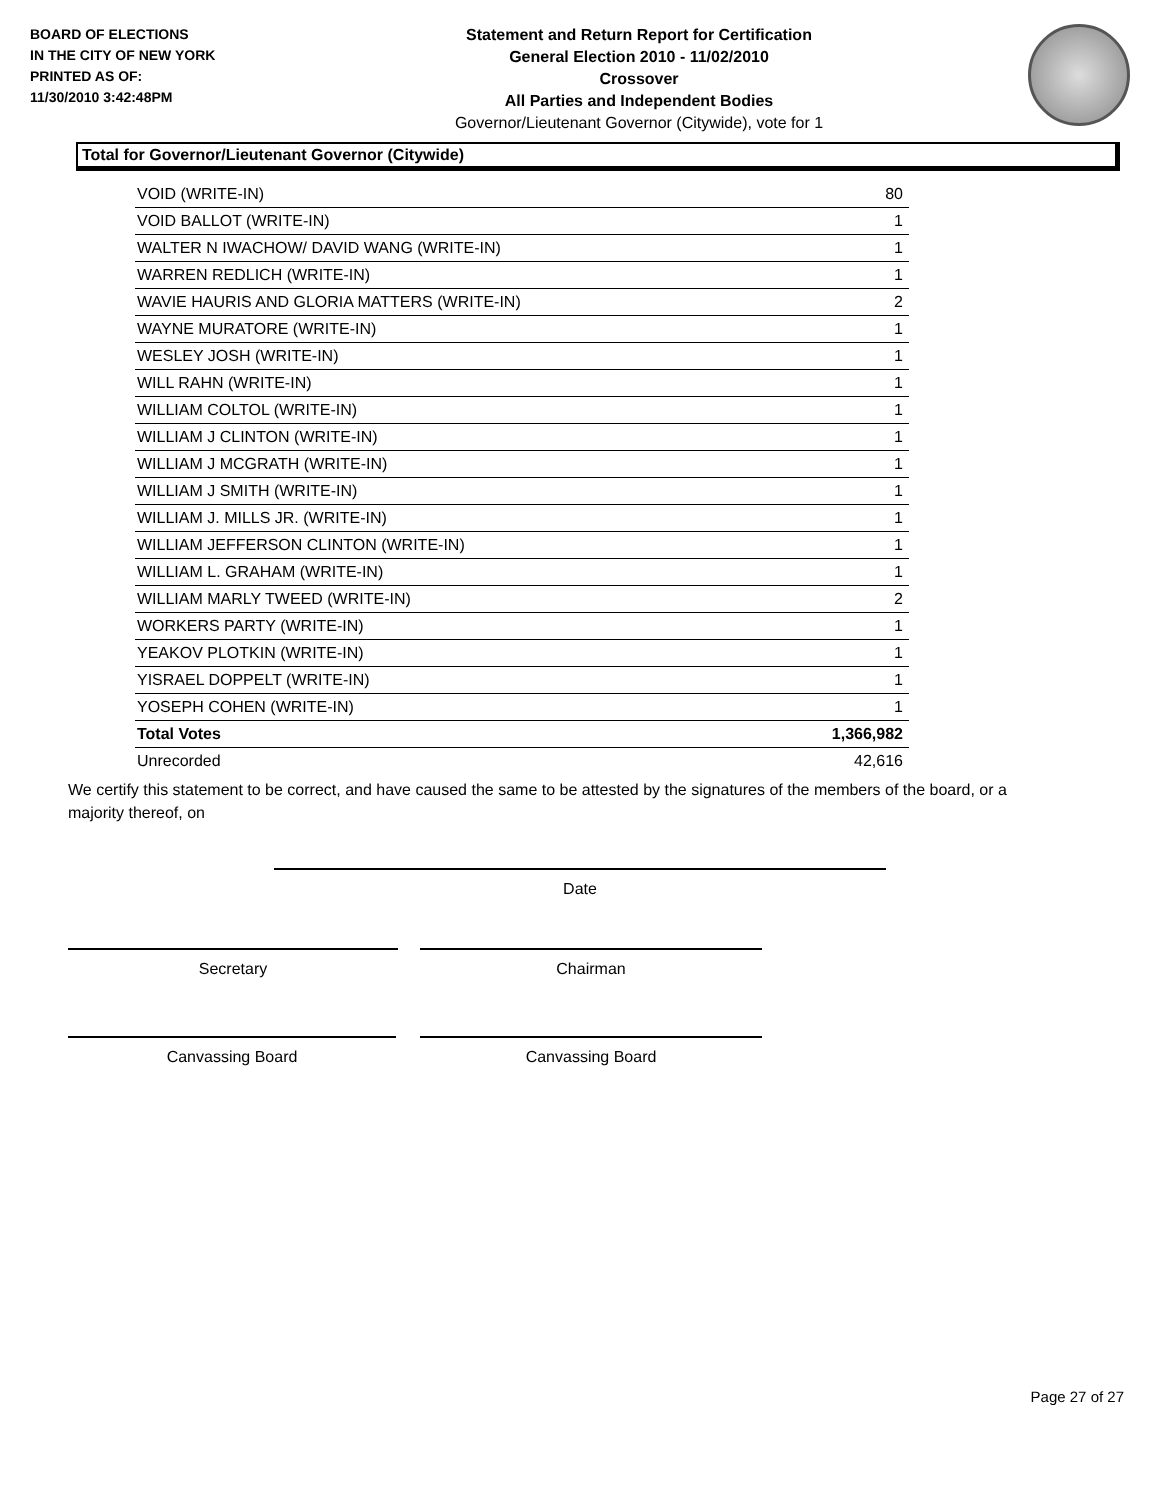BOARD OF ELECTIONS
IN THE CITY OF NEW YORK
PRINTED AS OF:
11/30/2010 3:42:48PM
Statement and Return Report for Certification
General Election 2010 - 11/02/2010
Crossover
All Parties and Independent Bodies
Governor/Lieutenant Governor (Citywide), vote for 1
Total for Governor/Lieutenant Governor (Citywide)
| VOID (WRITE-IN) | 80 |
| VOID BALLOT (WRITE-IN) | 1 |
| WALTER N IWACHOW/ DAVID WANG (WRITE-IN) | 1 |
| WARREN REDLICH (WRITE-IN) | 1 |
| WAVIE HAURIS AND GLORIA MATTERS (WRITE-IN) | 2 |
| WAYNE MURATORE (WRITE-IN) | 1 |
| WESLEY JOSH (WRITE-IN) | 1 |
| WILL RAHN (WRITE-IN) | 1 |
| WILLIAM COLTOL (WRITE-IN) | 1 |
| WILLIAM J CLINTON (WRITE-IN) | 1 |
| WILLIAM J MCGRATH (WRITE-IN) | 1 |
| WILLIAM J SMITH (WRITE-IN) | 1 |
| WILLIAM J. MILLS JR. (WRITE-IN) | 1 |
| WILLIAM JEFFERSON CLINTON (WRITE-IN) | 1 |
| WILLIAM L. GRAHAM (WRITE-IN) | 1 |
| WILLIAM MARLY TWEED (WRITE-IN) | 2 |
| WORKERS PARTY (WRITE-IN) | 1 |
| YEAKOV PLOTKIN (WRITE-IN) | 1 |
| YISRAEL DOPPELT (WRITE-IN) | 1 |
| YOSEPH COHEN (WRITE-IN) | 1 |
| Total Votes | 1,366,982 |
| Unrecorded | 42,616 |
We certify this statement to be correct, and have caused the same to be attested by the signatures of the members of the board, or a majority thereof, on
Date
Secretary Chairman
Canvassing Board Canvassing Board
Page 27 of 27